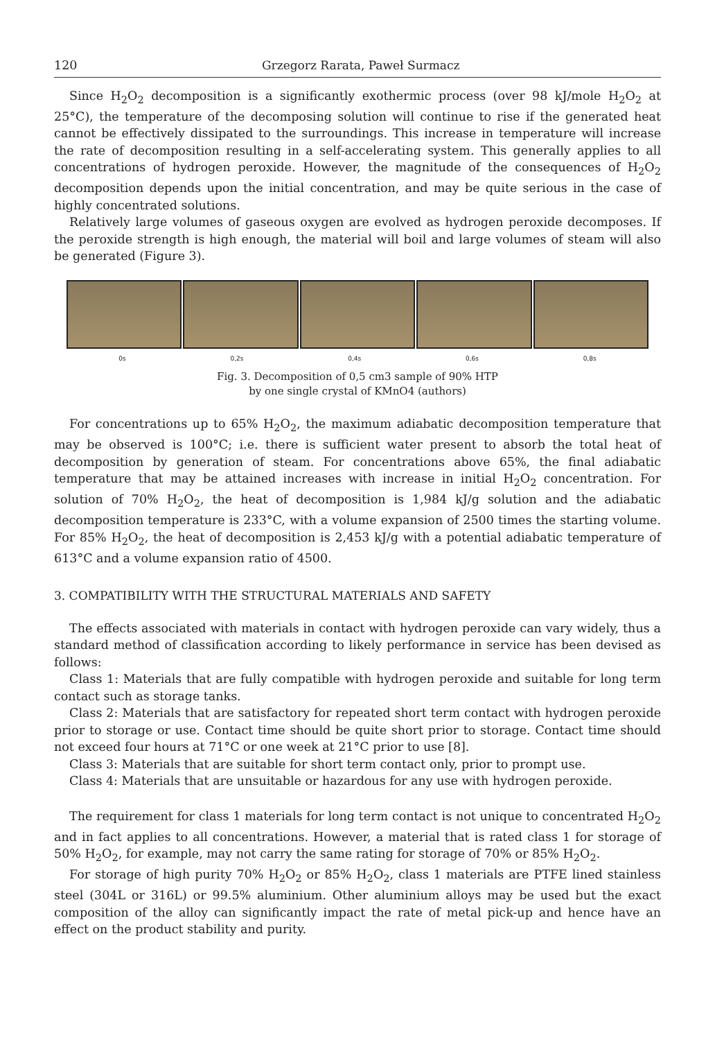120 Grzegorz Rarata, Paweł Surmacz
Since H<sub>2</sub>O<sub>2</sub> decomposition is a significantly exothermic process (over 98 kJ/mole H<sub>2</sub>O<sub>2</sub> at 25°C), the temperature of the decomposing solution will continue to rise if the generated heat cannot be effectively dissipated to the surroundings. This increase in temperature will increase the rate of decomposition resulting in a self-accelerating system. This generally applies to all concentrations of hydrogen peroxide. However, the magnitude of the consequences of H<sub>2</sub>O<sub>2</sub> decomposition depends upon the initial concentration, and may be quite serious in the case of highly concentrated solutions.
Relatively large volumes of gaseous oxygen are evolved as hydrogen peroxide decomposes. If the peroxide strength is high enough, the material will boil and large volumes of steam will also be generated (Figure 3).
0s 0,2s 0,4s 0,6s 0,8s
Fig. 3. Decomposition of 0,5 cm3 sample of 90% HTP
by one single crystal of KMnO4 (authors)
For concentrations up to 65% H<sub>2</sub>O<sub>2</sub>, the maximum adiabatic decomposition temperature that may be observed is 100°C; i.e. there is sufficient water present to absorb the total heat of decomposition by generation of steam. For concentrations above 65%, the final adiabatic temperature that may be attained increases with increase in initial H<sub>2</sub>O<sub>2</sub> concentration. For solution of 70% H<sub>2</sub>O<sub>2</sub>, the heat of decomposition is 1,984 kJ/g solution and the adiabatic decomposition temperature is 233°C, with a volume expansion of 2500 times the starting volume. For 85% H<sub>2</sub>O<sub>2</sub>, the heat of decomposition is 2,453 kJ/g with a potential adiabatic temperature of 613°C and a volume expansion ratio of 4500.
3. COMPATIBILITY WITH THE STRUCTURAL MATERIALS AND SAFETY
The effects associated with materials in contact with hydrogen peroxide can vary widely, thus a standard method of classification according to likely performance in service has been devised as follows:
Class 1: Materials that are fully compatible with hydrogen peroxide and suitable for long term contact such as storage tanks.
Class 2: Materials that are satisfactory for repeated short term contact with hydrogen peroxide prior to storage or use. Contact time should be quite short prior to storage. Contact time should not exceed four hours at 71°C or one week at 21°C prior to use [8].
Class 3: Materials that are suitable for short term contact only, prior to prompt use.
Class 4: Materials that are unsuitable or hazardous for any use with hydrogen peroxide.
The requirement for class 1 materials for long term contact is not unique to concentrated H<sub>2</sub>O<sub>2</sub> and in fact applies to all concentrations. However, a material that is rated class 1 for storage of 50% H<sub>2</sub>O<sub>2</sub>, for example, may not carry the same rating for storage of 70% or 85% H<sub>2</sub>O<sub>2</sub>.
For storage of high purity 70% H<sub>2</sub>O<sub>2</sub> or 85% H<sub>2</sub>O<sub>2</sub>, class 1 materials are PTFE lined stainless steel (304L or 316L) or 99.5% aluminium. Other aluminium alloys may be used but the exact composition of the alloy can significantly impact the rate of metal pick-up and hence have an effect on the product stability and purity.